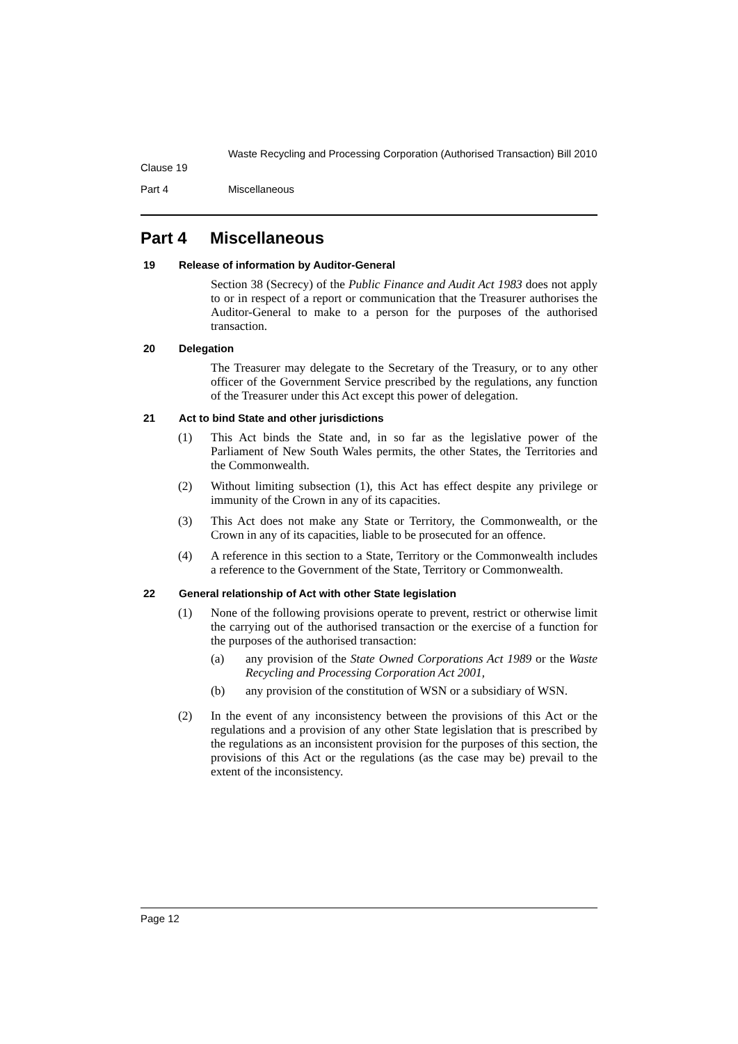Clause 19
Waste Recycling and Processing Corporation (Authorised Transaction) Bill 2010
Part 4 Miscellaneous
Part 4 Miscellaneous
19 Release of information by Auditor-General
Section 38 (Secrecy) of the Public Finance and Audit Act 1983 does not apply to or in respect of a report or communication that the Treasurer authorises the Auditor-General to make to a person for the purposes of the authorised transaction.
20 Delegation
The Treasurer may delegate to the Secretary of the Treasury, or to any other officer of the Government Service prescribed by the regulations, any function of the Treasurer under this Act except this power of delegation.
21 Act to bind State and other jurisdictions
(1) This Act binds the State and, in so far as the legislative power of the Parliament of New South Wales permits, the other States, the Territories and the Commonwealth.
(2) Without limiting subsection (1), this Act has effect despite any privilege or immunity of the Crown in any of its capacities.
(3) This Act does not make any State or Territory, the Commonwealth, or the Crown in any of its capacities, liable to be prosecuted for an offence.
(4) A reference in this section to a State, Territory or the Commonwealth includes a reference to the Government of the State, Territory or Commonwealth.
22 General relationship of Act with other State legislation
(1) None of the following provisions operate to prevent, restrict or otherwise limit the carrying out of the authorised transaction or the exercise of a function for the purposes of the authorised transaction:
(a) any provision of the State Owned Corporations Act 1989 or the Waste Recycling and Processing Corporation Act 2001,
(b) any provision of the constitution of WSN or a subsidiary of WSN.
(2) In the event of any inconsistency between the provisions of this Act or the regulations and a provision of any other State legislation that is prescribed by the regulations as an inconsistent provision for the purposes of this section, the provisions of this Act or the regulations (as the case may be) prevail to the extent of the inconsistency.
Page 12